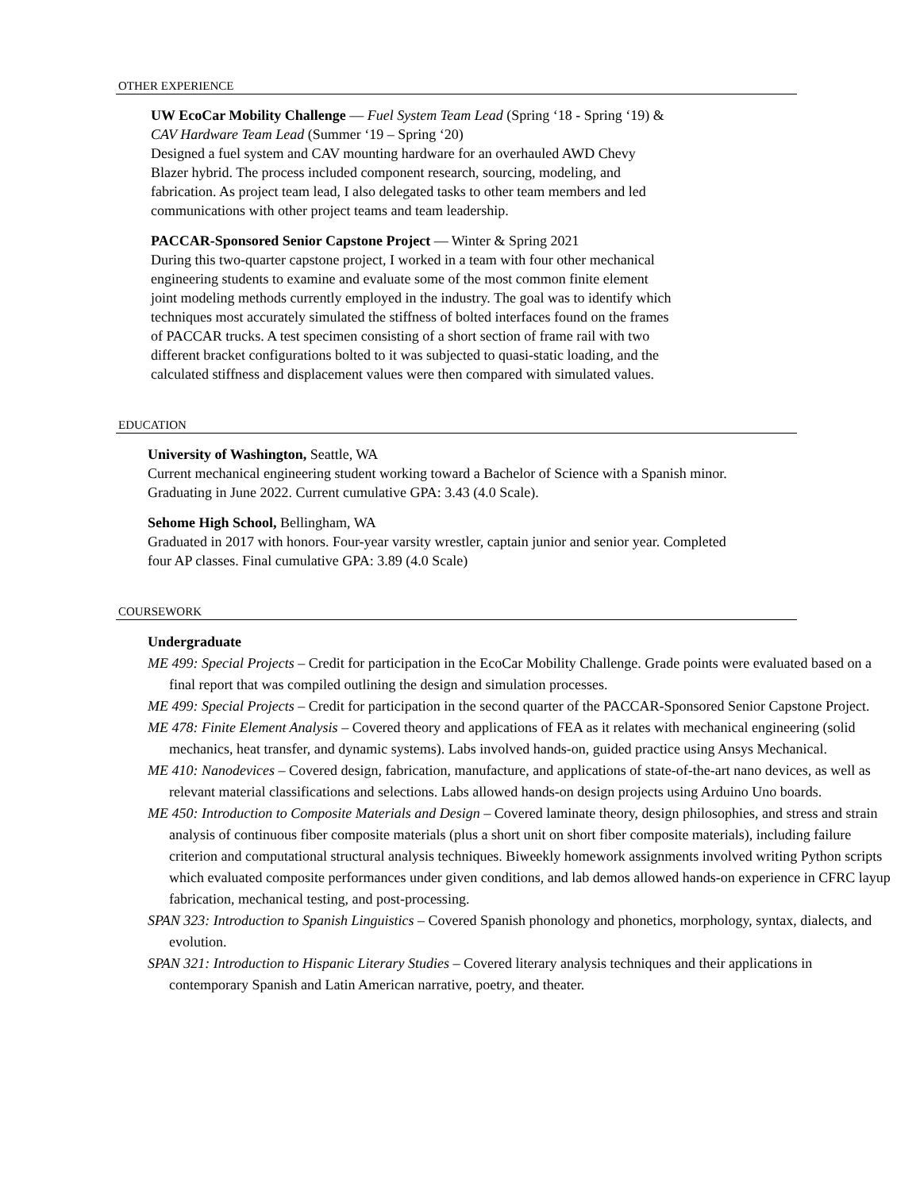OTHER EXPERIENCE
UW EcoCar Mobility Challenge — Fuel System Team Lead (Spring ‘18 - Spring ‘19) &
CAV Hardware Team Lead (Summer ‘19 – Spring ‘20)
Designed a fuel system and CAV mounting hardware for an overhauled AWD Chevy
Blazer hybrid. The process included component research, sourcing, modeling, and
fabrication. As project team lead, I also delegated tasks to other team members and led
communications with other project teams and team leadership.
PACCAR-Sponsored Senior Capstone Project — Winter & Spring 2021
During this two-quarter capstone project, I worked in a team with four other mechanical
engineering students to examine and evaluate some of the most common finite element
joint modeling methods currently employed in the industry. The goal was to identify which
techniques most accurately simulated the stiffness of bolted interfaces found on the frames
of PACCAR trucks. A test specimen consisting of a short section of frame rail with two
different bracket configurations bolted to it was subjected to quasi-static loading, and the
calculated stiffness and displacement values were then compared with simulated values.
EDUCATION
University of Washington, Seattle, WA
Current mechanical engineering student working toward a Bachelor of Science with a Spanish minor.
Graduating in June 2022. Current cumulative GPA: 3.43 (4.0 Scale).
Sehome High School, Bellingham, WA
Graduated in 2017 with honors. Four-year varsity wrestler, captain junior and senior year. Completed
four AP classes. Final cumulative GPA: 3.89 (4.0 Scale)
COURSEWORK
Undergraduate
ME 499: Special Projects – Credit for participation in the EcoCar Mobility Challenge. Grade points were evaluated based on a final report that was compiled outlining the design and simulation processes.
ME 499: Special Projects – Credit for participation in the second quarter of the PACCAR-Sponsored Senior Capstone Project.
ME 478: Finite Element Analysis – Covered theory and applications of FEA as it relates with mechanical engineering (solid mechanics, heat transfer, and dynamic systems). Labs involved hands-on, guided practice using Ansys Mechanical.
ME 410: Nanodevices – Covered design, fabrication, manufacture, and applications of state-of-the-art nano devices, as well as relevant material classifications and selections. Labs allowed hands-on design projects using Arduino Uno boards.
ME 450: Introduction to Composite Materials and Design – Covered laminate theory, design philosophies, and stress and strain analysis of continuous fiber composite materials (plus a short unit on short fiber composite materials), including failure criterion and computational structural analysis techniques. Biweekly homework assignments involved writing Python scripts which evaluated composite performances under given conditions, and lab demos allowed hands-on experience in CFRC layup fabrication, mechanical testing, and post-processing.
SPAN 323: Introduction to Spanish Linguistics – Covered Spanish phonology and phonetics, morphology, syntax, dialects, and evolution.
SPAN 321: Introduction to Hispanic Literary Studies – Covered literary analysis techniques and their applications in contemporary Spanish and Latin American narrative, poetry, and theater.